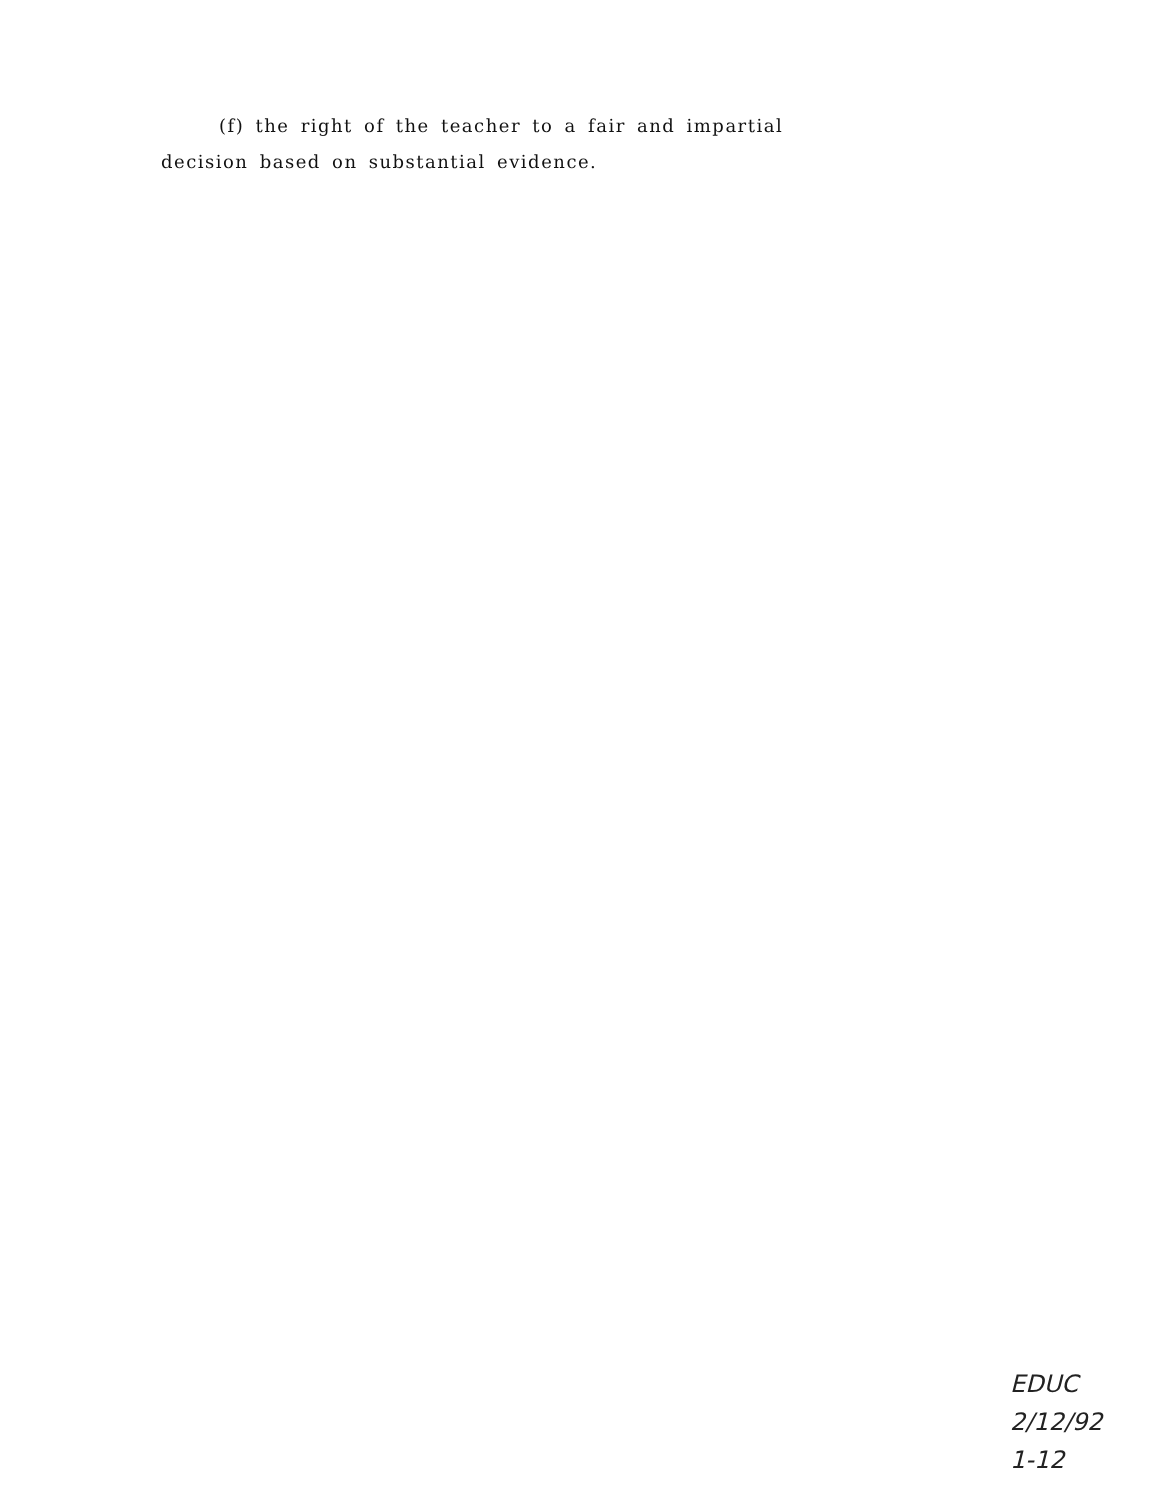(f) the right of the teacher to a fair and impartial decision based on substantial evidence.
EDUC
2/12/92
1-12